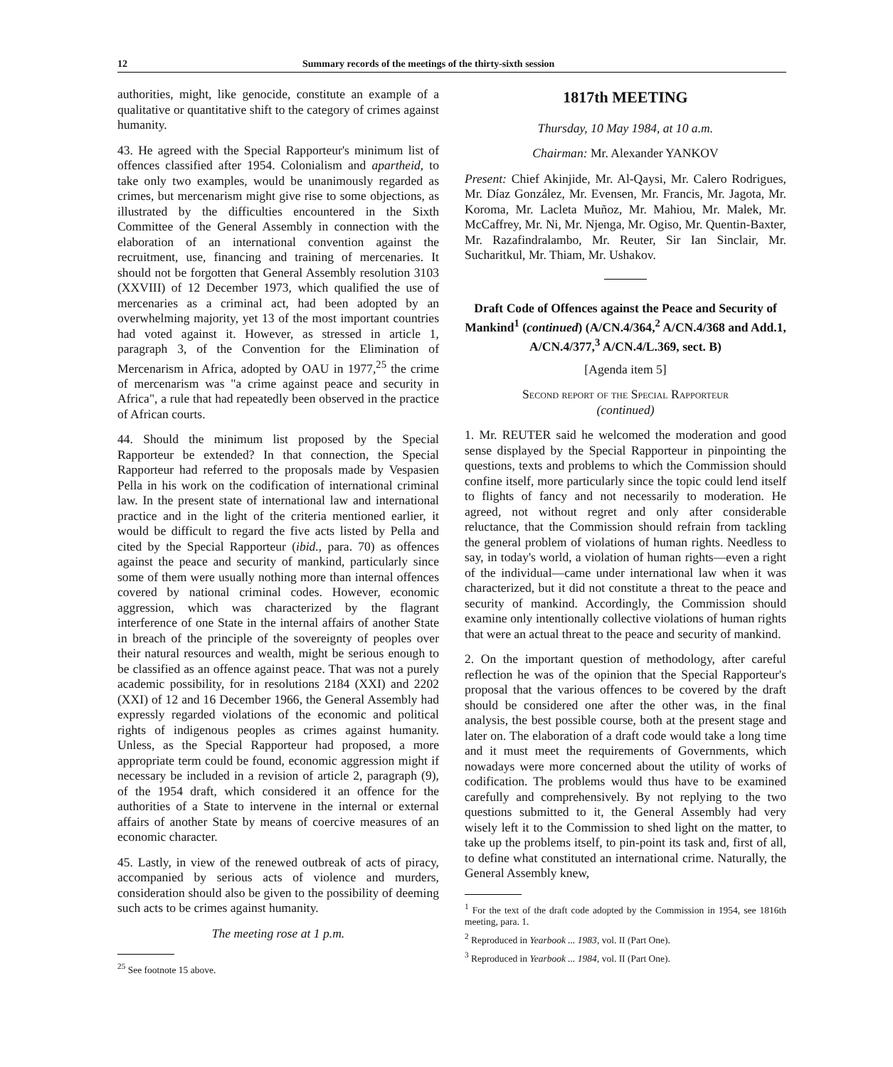12 Summary records of the meetings of the thirty-sixth session
authorities, might, like genocide, constitute an example of a qualitative or quantitative shift to the category of crimes against humanity.
43. He agreed with the Special Rapporteur's minimum list of offences classified after 1954. Colonialism and apartheid, to take only two examples, would be unanimously regarded as crimes, but mercenarism might give rise to some objections, as illustrated by the difficulties encountered in the Sixth Committee of the General Assembly in connection with the elaboration of an international convention against the recruitment, use, financing and training of mercenaries. It should not be forgotten that General Assembly resolution 3103 (XXVIII) of 12 December 1973, which qualified the use of mercenaries as a criminal act, had been adopted by an overwhelming majority, yet 13 of the most important countries had voted against it. However, as stressed in article 1, paragraph 3, of the Convention for the Elimination of Mercenarism in Africa, adopted by OAU in 1977,<sup>25</sup> the crime of mercenarism was "a crime against peace and security in Africa", a rule that had repeatedly been observed in the practice of African courts.
44. Should the minimum list proposed by the Special Rapporteur be extended? In that connection, the Special Rapporteur had referred to the proposals made by Vespasien Pella in his work on the codification of international criminal law. In the present state of international law and international practice and in the light of the criteria mentioned earlier, it would be difficult to regard the five acts listed by Pella and cited by the Special Rapporteur (ibid., para. 70) as offences against the peace and security of mankind, particularly since some of them were usually nothing more than internal offences covered by national criminal codes. However, economic aggression, which was characterized by the flagrant interference of one State in the internal affairs of another State in breach of the principle of the sovereignty of peoples over their natural resources and wealth, might be serious enough to be classified as an offence against peace. That was not a purely academic possibility, for in resolutions 2184 (XXI) and 2202 (XXI) of 12 and 16 December 1966, the General Assembly had expressly regarded violations of the economic and political rights of indigenous peoples as crimes against humanity. Unless, as the Special Rapporteur had proposed, a more appropriate term could be found, economic aggression might if necessary be included in a revision of article 2, paragraph (9), of the 1954 draft, which considered it an offence for the authorities of a State to intervene in the internal or external affairs of another State by means of coercive measures of an economic character.
45. Lastly, in view of the renewed outbreak of acts of piracy, accompanied by serious acts of violence and murders, consideration should also be given to the possibility of deeming such acts to be crimes against humanity.
The meeting rose at 1 p.m.
<sup>25</sup> See footnote 15 above.
1817th MEETING
Thursday, 10 May 1984, at 10 a.m.
Chairman: Mr. Alexander YANKOV
Present: Chief Akinjide, Mr. Al-Qaysi, Mr. Calero Rodrigues, Mr. Díaz González, Mr. Evensen, Mr. Francis, Mr. Jagota, Mr. Koroma, Mr. Lacleta Muñoz, Mr. Mahiou, Mr. Malek, Mr. McCaffrey, Mr. Ni, Mr. Njenga, Mr. Ogiso, Mr. Quentin-Baxter, Mr. Razafindralambo, Mr. Reuter, Sir Ian Sinclair, Mr. Sucharitkul, Mr. Thiam, Mr. Ushakov.
Draft Code of Offences against the Peace and Security of Mankind<sup>1</sup> (continued) (A/CN.4/364,<sup>2</sup> A/CN.4/368 and Add.1, A/CN.4/377,<sup>3</sup> A/CN.4/L.369, sect. B)
[Agenda item 5]
Second report of the Special Rapporteur
(continued)
1. Mr. REUTER said he welcomed the moderation and good sense displayed by the Special Rapporteur in pinpointing the questions, texts and problems to which the Commission should confine itself, more particularly since the topic could lend itself to flights of fancy and not necessarily to moderation. He agreed, not without regret and only after considerable reluctance, that the Commission should refrain from tackling the general problem of violations of human rights. Needless to say, in today's world, a violation of human rights—even a right of the individual—came under international law when it was characterized, but it did not constitute a threat to the peace and security of mankind. Accordingly, the Commission should examine only intentionally collective violations of human rights that were an actual threat to the peace and security of mankind.
2. On the important question of methodology, after careful reflection he was of the opinion that the Special Rapporteur's proposal that the various offences to be covered by the draft should be considered one after the other was, in the final analysis, the best possible course, both at the present stage and later on. The elaboration of a draft code would take a long time and it must meet the requirements of Governments, which nowadays were more concerned about the utility of works of codification. The problems would thus have to be examined carefully and comprehensively. By not replying to the two questions submitted to it, the General Assembly had very wisely left it to the Commission to shed light on the matter, to take up the problems itself, to pin-point its task and, first of all, to define what constituted an international crime. Naturally, the General Assembly knew,
<sup>1</sup> For the text of the draft code adopted by the Commission in 1954, see 1816th meeting, para. 1.
<sup>2</sup> Reproduced in Yearbook ... 1983, vol. II (Part One).
<sup>3</sup> Reproduced in Yearbook ... 1984, vol. II (Part One).